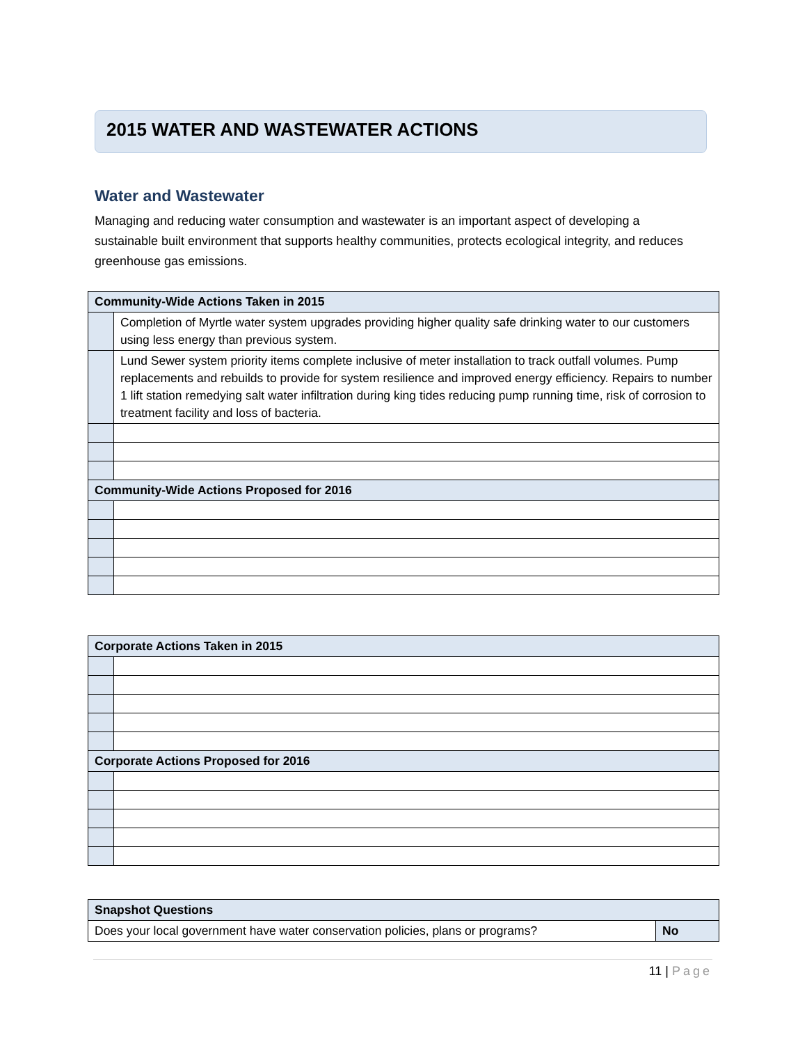2015 WATER AND WASTEWATER ACTIONS
Water and Wastewater
Managing and reducing water consumption and wastewater is an important aspect of developing a sustainable built environment that supports healthy communities, protects ecological integrity, and reduces greenhouse gas emissions.
| Community-Wide Actions Taken in 2015 | |
| --- | --- |
| | Completion of Myrtle water system upgrades providing higher quality safe drinking water to our customers using less energy than previous system. |
| | Lund Sewer system priority items complete inclusive of meter installation to track outfall volumes. Pump replacements and rebuilds to provide for system resilience and improved energy efficiency. Repairs to number 1 lift station remedying salt water infiltration during king tides reducing pump running time, risk of corrosion to treatment facility and loss of bacteria. |
| Community-Wide Actions Proposed for 2016 | |
| Corporate Actions Taken in 2015 | |
| --- | --- |
| Corporate Actions Proposed for 2016 | |
| Snapshot Questions | |
| --- | --- |
| Does your local government have water conservation policies, plans or programs? | No |
11 | Page